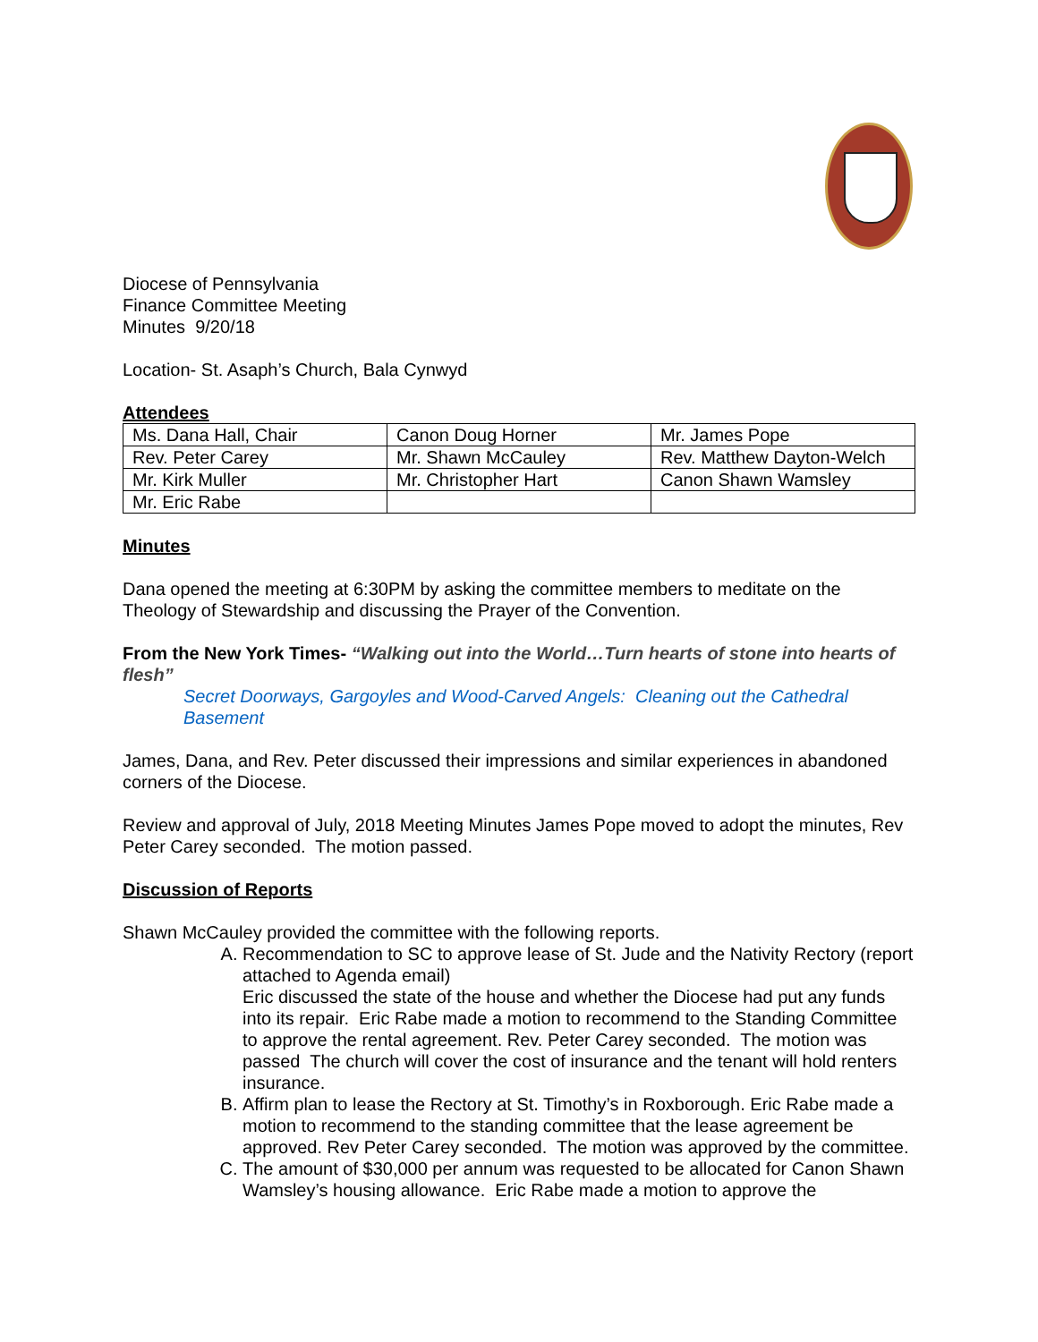Diocese of Pennsylvania
Finance Committee Meeting
Minutes 9/20/18
Location- St. Asaph’s Church, Bala Cynwyd
Attendees
| Ms. Dana Hall, Chair | Canon Doug Horner | Mr. James Pope |
| Rev. Peter Carey | Mr. Shawn McCauley | Rev. Matthew Dayton-Welch |
| Mr. Kirk Muller | Mr. Christopher Hart | Canon Shawn Wamsley |
| Mr. Eric Rabe | | |
Minutes
Dana opened the meeting at 6:30PM by asking the committee members to meditate on the Theology of Stewardship and discussing the Prayer of the Convention.
From the New York Times- “Walking out into the World…Turn hearts of stone into hearts of flesh”
Secret Doorways, Gargoyles and Wood-Carved Angels: Cleaning out the Cathedral Basement
James, Dana, and Rev. Peter discussed their impressions and similar experiences in abandoned corners of the Diocese.
Review and approval of July, 2018 Meeting Minutes James Pope moved to adopt the minutes, Rev Peter Carey seconded. The motion passed.
Discussion of Reports
Shawn McCauley provided the committee with the following reports.
A. Recommendation to SC to approve lease of St. Jude and the Nativity Rectory (report attached to Agenda email)
Eric discussed the state of the house and whether the Diocese had put any funds into its repair. Eric Rabe made a motion to recommend to the Standing Committee to approve the rental agreement. Rev. Peter Carey seconded. The motion was passed The church will cover the cost of insurance and the tenant will hold renters insurance.
B. Affirm plan to lease the Rectory at St. Timothy’s in Roxborough. Eric Rabe made a motion to recommend to the standing committee that the lease agreement be approved. Rev Peter Carey seconded. The motion was approved by the committee.
C. The amount of $30,000 per annum was requested to be allocated for Canon Shawn Wamsley’s housing allowance. Eric Rabe made a motion to approve the